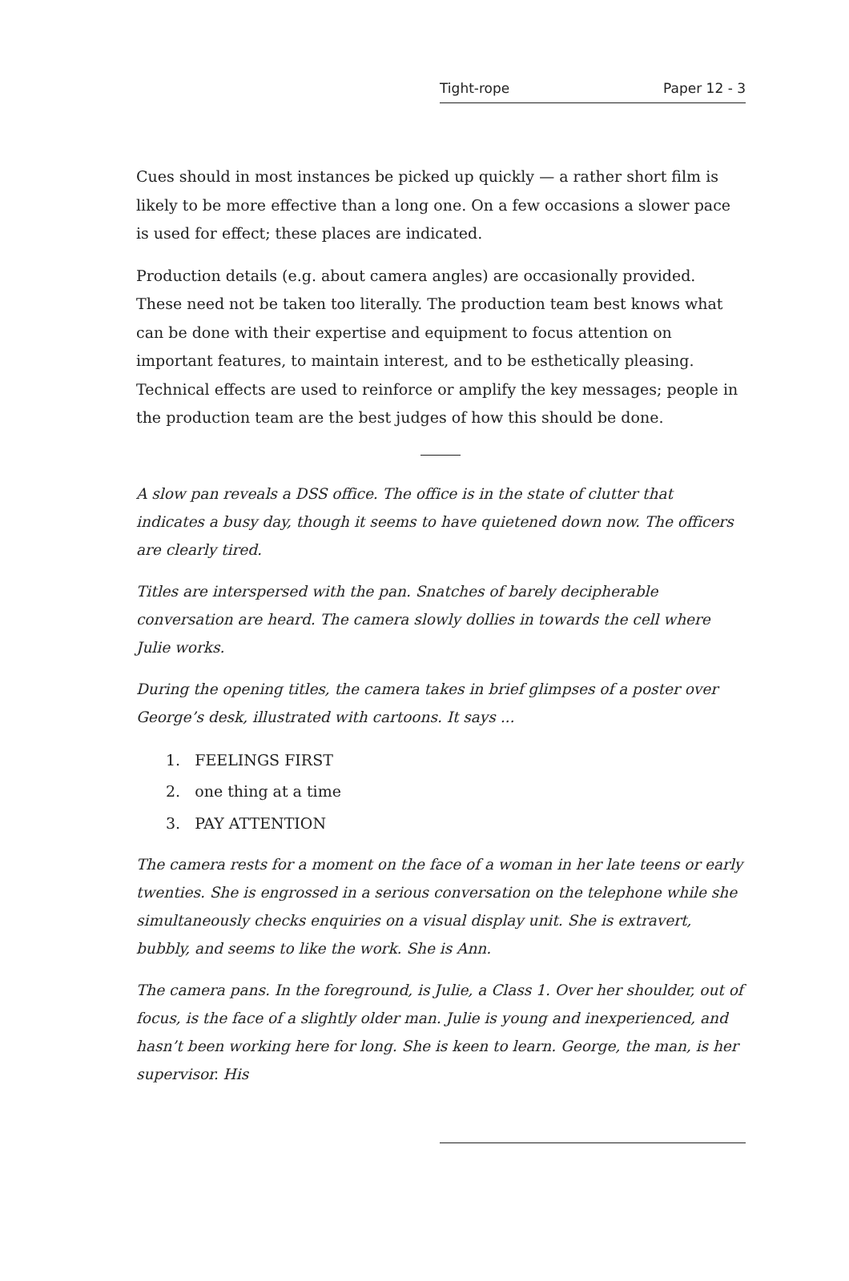Tight-rope Paper 12 - 3
Cues should in most instances be picked up quickly — a rather short film is likely to be more effective than a long one. On a few occasions a slower pace is used for effect; these places are indicated.
Production details (e.g. about camera angles) are occasionally provided. These need not be taken too literally. The production team best knows what can be done with their expertise and equipment to focus attention on important features, to maintain interest, and to be esthetically pleasing. Technical effects are used to reinforce or amplify the key messages; people in the production team are the best judges of how this should be done.
A slow pan reveals a DSS office. The office is in the state of clutter that indicates a busy day, though it seems to have quietened down now. The officers are clearly tired.
Titles are interspersed with the pan. Snatches of barely decipherable conversation are heard. The camera slowly dollies in towards the cell where Julie works.
During the opening titles, the camera takes in brief glimpses of a poster over George’s desk, illustrated with cartoons. It says ...
1. FEELINGS FIRST
2. one thing at a time
3. PAY ATTENTION
The camera rests for a moment on the face of a woman in her late teens or early twenties. She is engrossed in a serious conversation on the telephone while she simultaneously checks enquiries on a visual display unit. She is extravert, bubbly, and seems to like the work. She is Ann.
The camera pans. In the foreground, is Julie, a Class 1. Over her shoulder, out of focus, is the face of a slightly older man. Julie is young and inexperienced, and hasn’t been working here for long. She is keen to learn. George, the man, is her supervisor. His